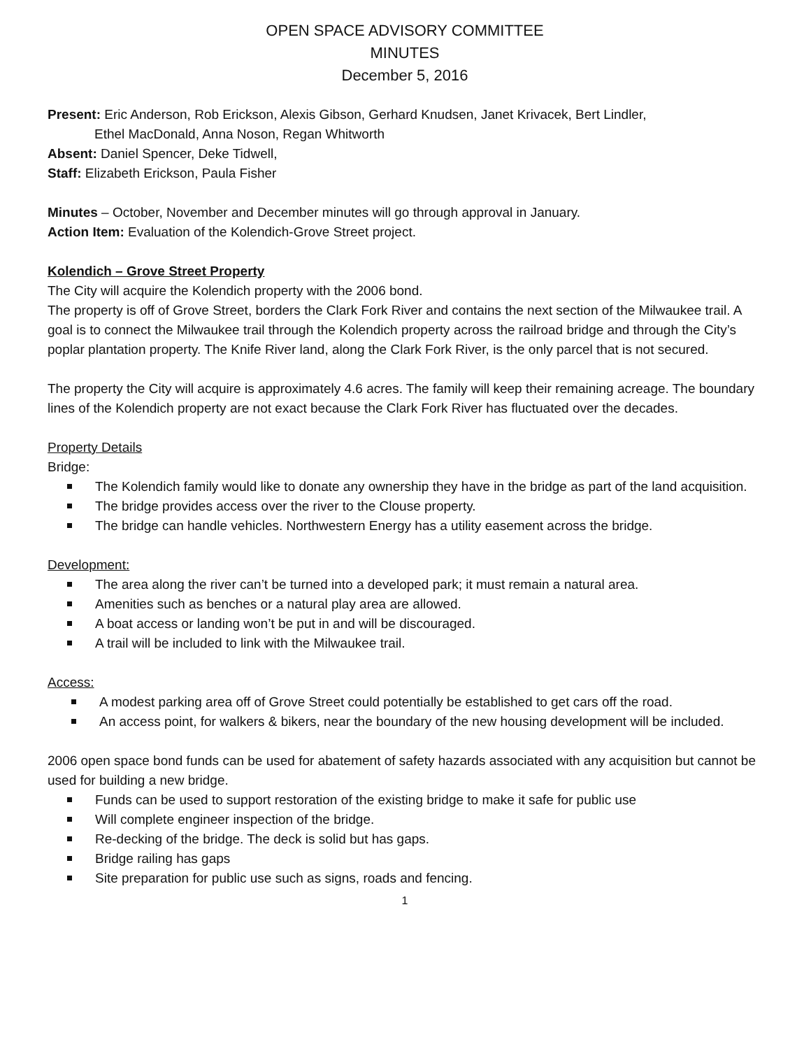OPEN SPACE ADVISORY COMMITTEE
MINUTES
December 5, 2016
Present: Eric Anderson, Rob Erickson, Alexis Gibson, Gerhard Knudsen, Janet Krivacek, Bert Lindler,
Ethel MacDonald, Anna Noson, Regan Whitworth
Absent: Daniel Spencer, Deke Tidwell,
Staff: Elizabeth Erickson, Paula Fisher
Minutes – October, November and December minutes will go through approval in January.
Action Item: Evaluation of the Kolendich-Grove Street project.
Kolendich – Grove Street Property
The City will acquire the Kolendich property with the 2006 bond.
The property is off of Grove Street, borders the Clark Fork River and contains the next section of the Milwaukee trail. A goal is to connect the Milwaukee trail through the Kolendich property across the railroad bridge and through the City’s poplar plantation property. The Knife River land, along the Clark Fork River, is the only parcel that is not secured.
The property the City will acquire is approximately 4.6 acres. The family will keep their remaining acreage. The boundary lines of the Kolendich property are not exact because the Clark Fork River has fluctuated over the decades.
Property Details
Bridge:
The Kolendich family would like to donate any ownership they have in the bridge as part of the land acquisition.
The bridge provides access over the river to the Clouse property.
The bridge can handle vehicles. Northwestern Energy has a utility easement across the bridge.
Development:
The area along the river can’t be turned into a developed park; it must remain a natural area.
Amenities such as benches or a natural play area are allowed.
A boat access or landing won’t be put in and will be discouraged.
A trail will be included to link with the Milwaukee trail.
Access:
A modest parking area off of Grove Street could potentially be established to get cars off the road.
An access point, for walkers & bikers, near the boundary of the new housing development will be included.
2006 open space bond funds can be used for abatement of safety hazards associated with any acquisition but cannot be used for building a new bridge.
Funds can be used to support restoration of the existing bridge to make it safe for public use
Will complete engineer inspection of the bridge.
Re-decking of the bridge. The deck is solid but has gaps.
Bridge railing has gaps
Site preparation for public use such as signs, roads and fencing.
1